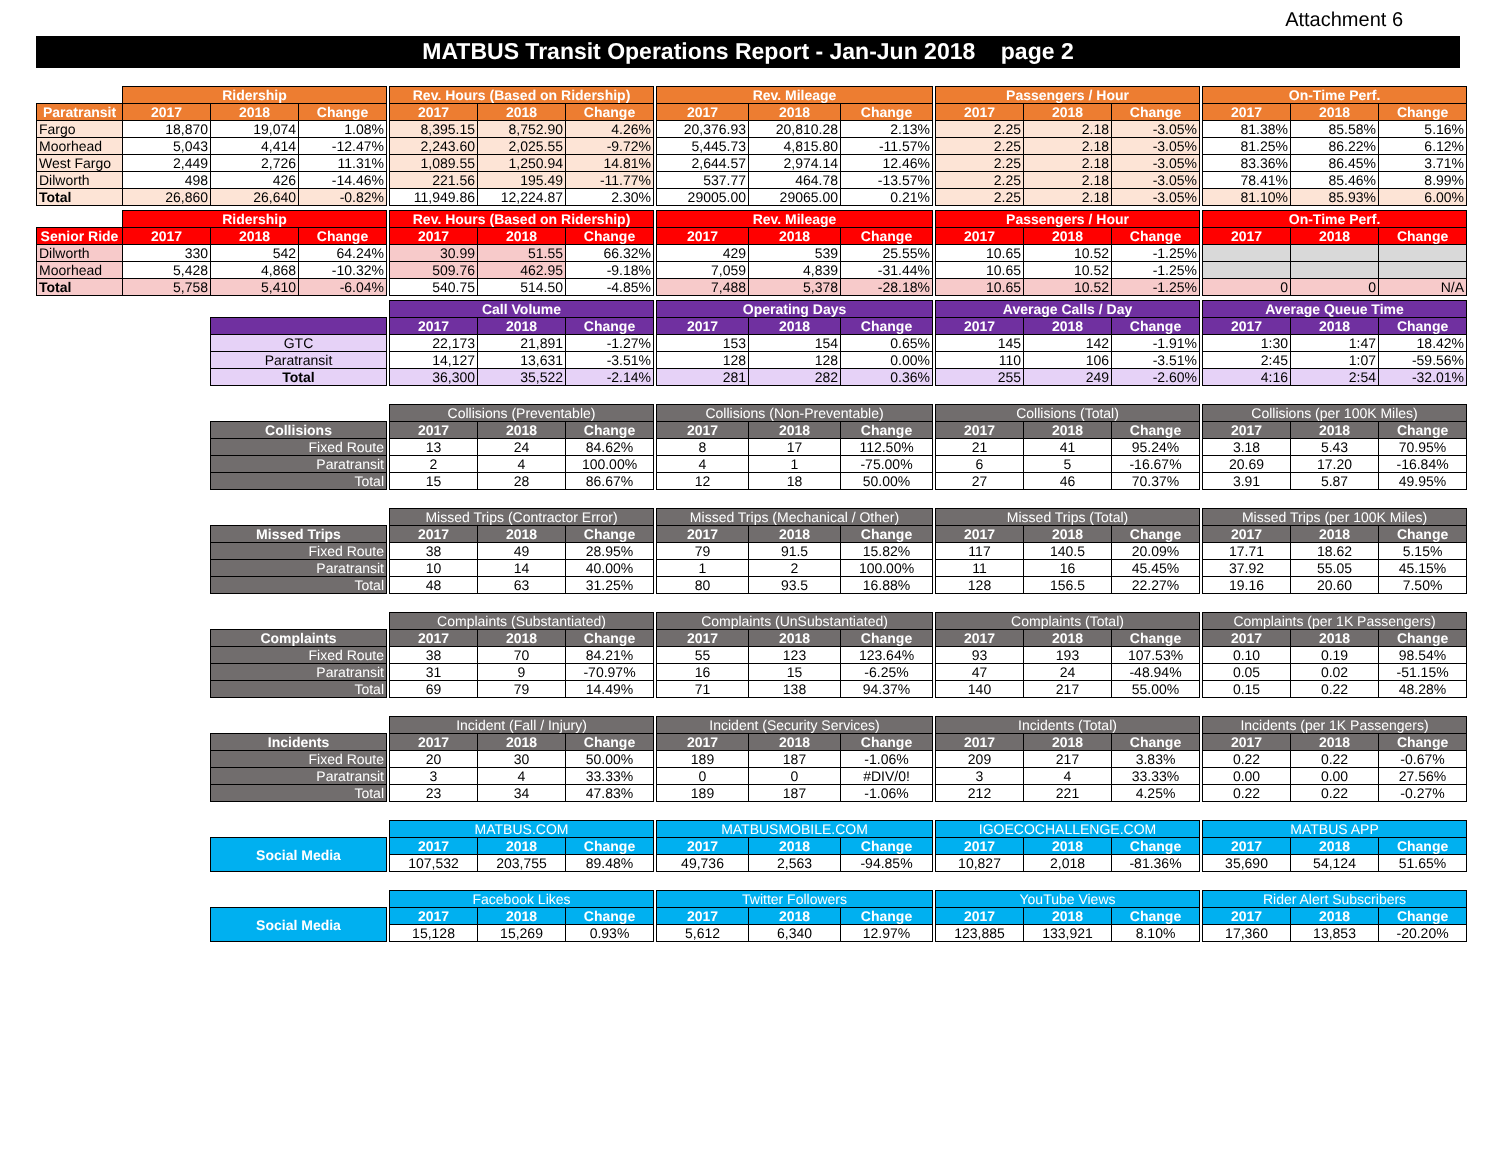Attachment 6
MATBUS Transit Operations Report - Jan-Jun 2018 page 2
| | Ridership | | | | Rev. Hours (Based on Ridership) | | | | Rev. Mileage | | | | Passengers / Hour | | | | On-Time Perf. | | |
| Paratransit | 2017 | 2018 | Change | | 2017 | 2018 | Change | | 2017 | 2018 | Change | | 2017 | 2018 | Change | | 2017 | 2018 | Change |
| Fargo | 18,870 | 19,074 | 1.08% | | 8,395.15 | 8,752.90 | 4.26% | | 20,376.93 | 20,810.28 | 2.13% | | 2.25 | 2.18 | -3.05% | | 81.38% | 85.58% | 5.16% |
| Moorhead | 5,043 | 4,414 | -12.47% | | 2,243.60 | 2,025.55 | -9.72% | | 5,445.73 | 4,815.80 | -11.57% | | 2.25 | 2.18 | -3.05% | | 81.25% | 86.22% | 6.12% |
| West Fargo | 2,449 | 2,726 | 11.31% | | 1,089.55 | 1,250.94 | 14.81% | | 2,644.57 | 2,974.14 | 12.46% | | 2.25 | 2.18 | -3.05% | | 83.36% | 86.45% | 3.71% |
| Dilworth | 498 | 426 | -14.46% | | 221.56 | 195.49 | -11.77% | | 537.77 | 464.78 | -13.57% | | 2.25 | 2.18 | -3.05% | | 78.41% | 85.46% | 8.99% |
| Total | 26,860 | 26,640 | -0.82% | | 11,949.86 | 12,224.87 | 2.30% | | 29005.00 | 29065.00 | 0.21% | | 2.25 | 2.18 | -3.05% | | 81.10% | 85.93% | 6.00% |
| | Ridership | | | | Rev. Hours (Based on Ridership) | | | | Rev. Mileage | | | | Passengers / Hour | | | | On-Time Perf. | | |
| Senior Ride | 2017 | 2018 | Change | | 2017 | 2018 | Change | | 2017 | 2018 | Change | | 2017 | 2018 | Change | | 2017 | 2018 | Change |
| Dilworth | 330 | 542 | 64.24% | | 30.99 | 51.55 | 66.32% | | 429 | 539 | 25.55% | | 10.65 | 10.52 | -1.25% | | | | |
| Moorhead | 5,428 | 4,868 | -10.32% | | 509.76 | 462.95 | -9.18% | | 7,059 | 4,839 | -31.44% | | 10.65 | 10.52 | -1.25% | | | | |
| Total | 5,758 | 5,410 | -6.04% | | 540.75 | 514.50 | -4.85% | | 7,488 | 5,378 | -28.18% | | 10.65 | 10.52 | -1.25% | | 0 | 0 | N/A |
| | | | | | Call Volume | | | | Operating Days | | | | Average Calls / Day | | | | Average Queue Time | | |
| | | | | | 2017 | 2018 | Change | | 2017 | 2018 | Change | | 2017 | 2018 | Change | | 2017 | 2018 | Change |
| | | GTC | | | 22,173 | 21,891 | -1.27% | | 153 | 154 | 0.65% | | 145 | 142 | -1.91% | | 1:30 | 1:47 | 18.42% |
| | | Paratransit | | | 14,127 | 13,631 | -3.51% | | 128 | 128 | 0.00% | | 110 | 106 | -3.51% | | 2:45 | 1:07 | -59.56% |
| | | Total | | | 36,300 | 35,522 | -2.14% | | 281 | 282 | 0.36% | | 255 | 249 | -2.60% | | 4:16 | 2:54 | -32.01% |
| | | | | | Collisions (Preventable) | | | | Collisions (Non-Preventable) | | | | Collisions (Total) | | | | Collisions (per 100K Miles) | | |
| | | Collisions | | | 2017 | 2018 | Change | | 2017 | 2018 | Change | | 2017 | 2018 | Change | | 2017 | 2018 | Change |
| | | Fixed Route | | | 13 | 24 | 84.62% | | 8 | 17 | 112.50% | | 21 | 41 | 95.24% | | 3.18 | 5.43 | 70.95% |
| | | Paratransit | | | 2 | 4 | 100.00% | | 4 | 1 | -75.00% | | 6 | 5 | -16.67% | | 20.69 | 17.20 | -16.84% |
| | | Total | | | 15 | 28 | 86.67% | | 12 | 18 | 50.00% | | 27 | 46 | 70.37% | | 3.91 | 5.87 | 49.95% |
| | | | | | Missed Trips (Contractor Error) | | | | Missed Trips (Mechanical / Other) | | | | Missed Trips (Total) | | | | Missed Trips (per 100K Miles) | | |
| | | Missed Trips | | | 2017 | 2018 | Change | | 2017 | 2018 | Change | | 2017 | 2018 | Change | | 2017 | 2018 | Change |
| | | Fixed Route | | | 38 | 49 | 28.95% | | 79 | 91.5 | 15.82% | | 117 | 140.5 | 20.09% | | 17.71 | 18.62 | 5.15% |
| | | Paratransit | | | 10 | 14 | 40.00% | | 1 | 2 | 100.00% | | 11 | 16 | 45.45% | | 37.92 | 55.05 | 45.15% |
| | | Total | | | 48 | 63 | 31.25% | | 80 | 93.5 | 16.88% | | 128 | 156.5 | 22.27% | | 19.16 | 20.60 | 7.50% |
| | | | | | Complaints (Substantiated) | | | | Complaints (UnSubstantiated) | | | | Complaints (Total) | | | | Complaints (per 1K Passengers) | | |
| | | Complaints | | | 2017 | 2018 | Change | | 2017 | 2018 | Change | | 2017 | 2018 | Change | | 2017 | 2018 | Change |
| | | Fixed Route | | | 38 | 70 | 84.21% | | 55 | 123 | 123.64% | | 93 | 193 | 107.53% | | 0.10 | 0.19 | 98.54% |
| | | Paratransit | | | 31 | 9 | -70.97% | | 16 | 15 | -6.25% | | 47 | 24 | -48.94% | | 0.05 | 0.02 | -51.15% |
| | | Total | | | 69 | 79 | 14.49% | | 71 | 138 | 94.37% | | 140 | 217 | 55.00% | | 0.15 | 0.22 | 48.28% |
| | | | | | Incident (Fall / Injury) | | | | Incident (Security Services) | | | | Incidents (Total) | | | | Incidents (per 1K Passengers) | | |
| | | Incidents | | | 2017 | 2018 | Change | | 2017 | 2018 | Change | | 2017 | 2018 | Change | | 2017 | 2018 | Change |
| | | Fixed Route | | | 20 | 30 | 50.00% | | 189 | 187 | -1.06% | | 209 | 217 | 3.83% | | 0.22 | 0.22 | -0.67% |
| | | Paratransit | | | 3 | 4 | 33.33% | | 0 | 0 | #DIV/0! | | 3 | 4 | 33.33% | | 0.00 | 0.00 | 27.56% |
| | | Total | | | 23 | 34 | 47.83% | | 189 | 187 | -1.06% | | 212 | 221 | 4.25% | | 0.22 | 0.22 | -0.27% |
| | | | | | MATBUS.COM | | | | MATBUSMOBILE.COM | | | | IGOECOCHALLENGE.COM | | | | MATBUS APP | | |
| | | Social Media | | | 2017 | 2018 | Change | | 2017 | 2018 | Change | | 2017 | 2018 | Change | | 2017 | 2018 | Change |
| | | | | | 107,532 | 203,755 | 89.48% | | 49,736 | 2,563 | -94.85% | | 10,827 | 2,018 | -81.36% | | 35,690 | 54,124 | 51.65% |
| | | | | | Facebook Likes | | | | Twitter Followers | | | | YouTube Views | | | | Rider Alert Subscribers | | |
| | | Social Media | | | 2017 | 2018 | Change | | 2017 | 2018 | Change | | 2017 | 2018 | Change | | 2017 | 2018 | Change |
| | | | | | 15,128 | 15,269 | 0.93% | | 5,612 | 6,340 | 12.97% | | 123,885 | 133,921 | 8.10% | | 17,360 | 13,853 | -20.20% |